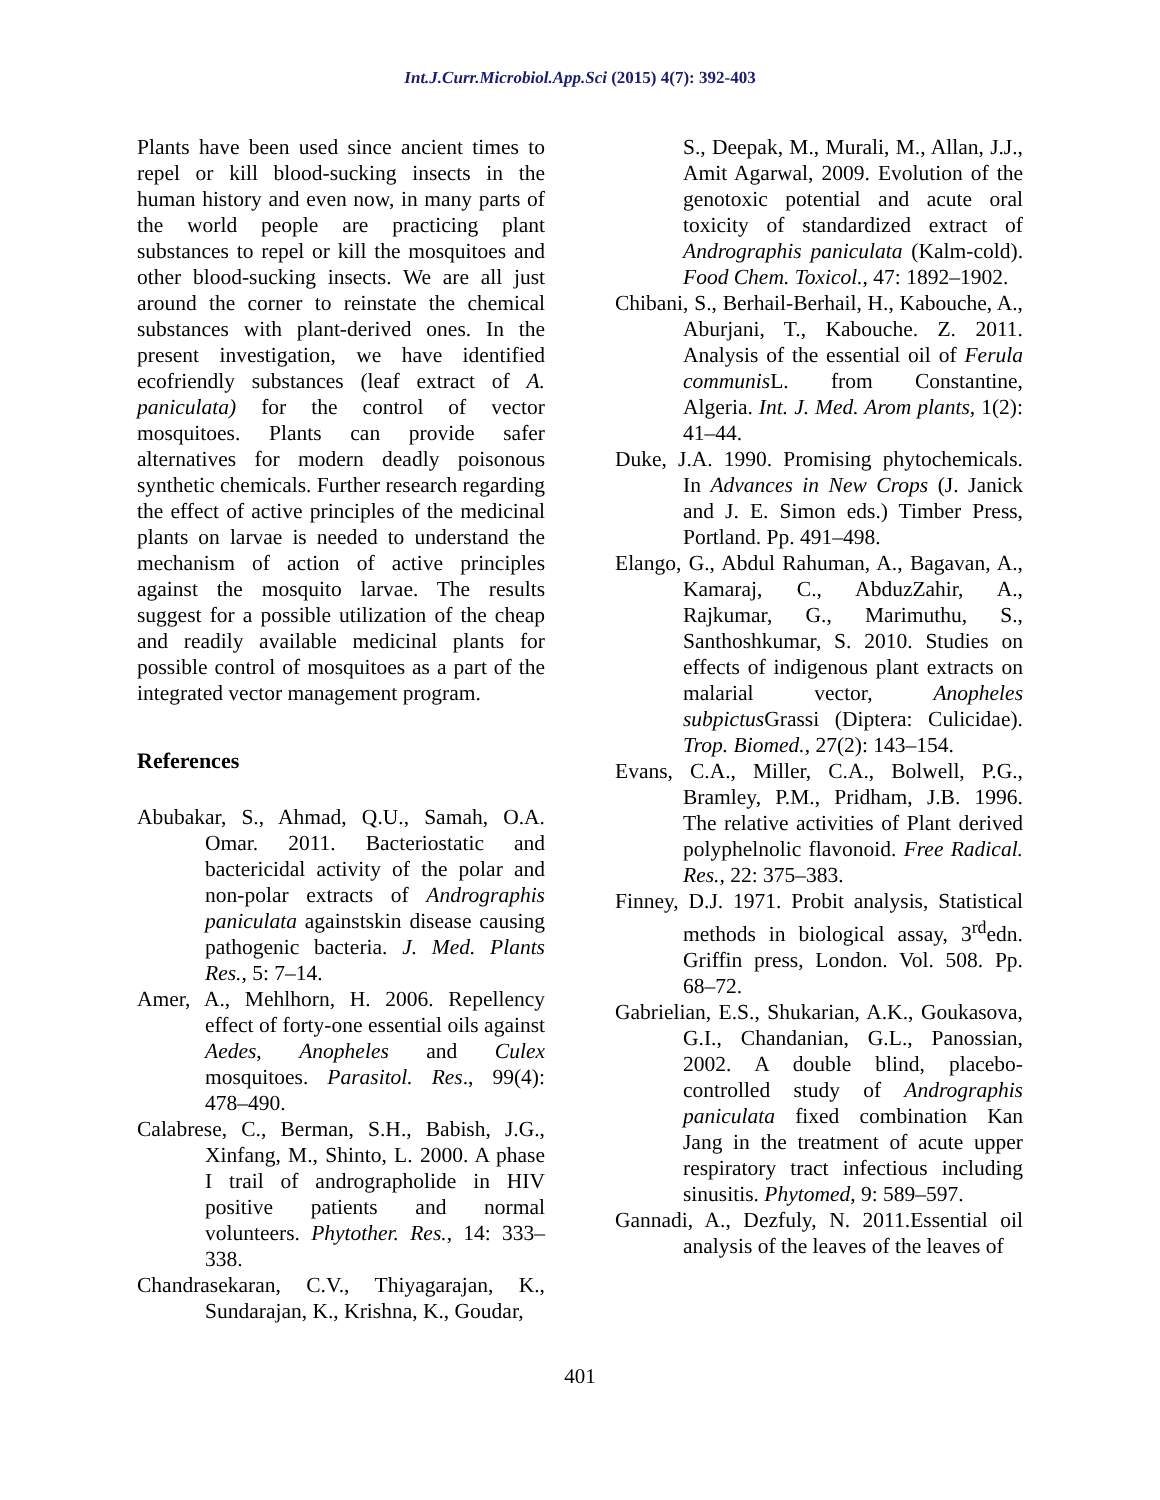Int.J.Curr.Microbiol.App.Sci (2015) 4(7): 392-403
Plants have been used since ancient times to repel or kill blood-sucking insects in the human history and even now, in many parts of the world people are practicing plant substances to repel or kill the mosquitoes and other blood-sucking insects. We are all just around the corner to reinstate the chemical substances with plant-derived ones. In the present investigation, we have identified ecofriendly substances (leaf extract of A. paniculata) for the control of vector mosquitoes. Plants can provide safer alternatives for modern deadly poisonous synthetic chemicals. Further research regarding the effect of active principles of the medicinal plants on larvae is needed to understand the mechanism of action of active principles against the mosquito larvae. The results suggest for a possible utilization of the cheap and readily available medicinal plants for possible control of mosquitoes as a part of the integrated vector management program.
References
Abubakar, S., Ahmad, Q.U., Samah, O.A. Omar. 2011. Bacteriostatic and bactericidal activity of the polar and non-polar extracts of Andrographis paniculata againstskin disease causing pathogenic bacteria. J. Med. Plants Res., 5: 7–14.
Amer, A., Mehlhorn, H. 2006. Repellency effect of forty-one essential oils against Aedes, Anopheles and Culex mosquitoes. Parasitol. Res., 99(4): 478–490.
Calabrese, C., Berman, S.H., Babish, J.G., Xinfang, M., Shinto, L. 2000. A phase I trail of andrographolide in HIV positive patients and normal volunteers. Phytother. Res., 14: 333–338.
Chandrasekaran, C.V., Thiyagarajan, K., Sundarajan, K., Krishna, K., Goudar,
S., Deepak, M., Murali, M., Allan, J.J., Amit Agarwal, 2009. Evolution of the genotoxic potential and acute oral toxicity of standardized extract of Andrographis paniculata (Kalm-cold). Food Chem. Toxicol., 47: 1892–1902.
Chibani, S., Berhail-Berhail, H., Kabouche, A., Aburjani, T., Kabouche. Z. 2011. Analysis of the essential oil of Ferula communis L. from Constantine, Algeria. Int. J. Med. Arom plants, 1(2): 41–44.
Duke, J.A. 1990. Promising phytochemicals. In Advances in New Crops (J. Janick and J. E. Simon eds.) Timber Press, Portland. Pp. 491–498.
Elango, G., Abdul Rahuman, A., Bagavan, A., Kamaraj, C., AbduzZahir, A., Rajkumar, G., Marimuthu, S., Santhoshkumar, S. 2010. Studies on effects of indigenous plant extracts on malarial vector, Anopheles subpictus Grassi (Diptera: Culicidae). Trop. Biomed., 27(2): 143–154.
Evans, C.A., Miller, C.A., Bolwell, P.G., Bramley, P.M., Pridham, J.B. 1996. The relative activities of Plant derived polyphelnolic flavonoid. Free Radical. Res., 22: 375–383.
Finney, D.J. 1971. Probit analysis, Statistical methods in biological assay, 3<sup>rd</sup>edn. Griffin press, London. Vol. 508. Pp. 68–72.
Gabrielian, E.S., Shukarian, A.K., Goukasova, G.I., Chandanian, G.L., Panossian, 2002. A double blind, placebo-controlled study of Andrographis paniculata fixed combination Kan Jang in the treatment of acute upper respiratory tract infectious including sinusitis. Phytomed, 9: 589–597.
Gannadi, A., Dezfuly, N. 2011.Essential oil analysis of the leaves of the leaves of
401